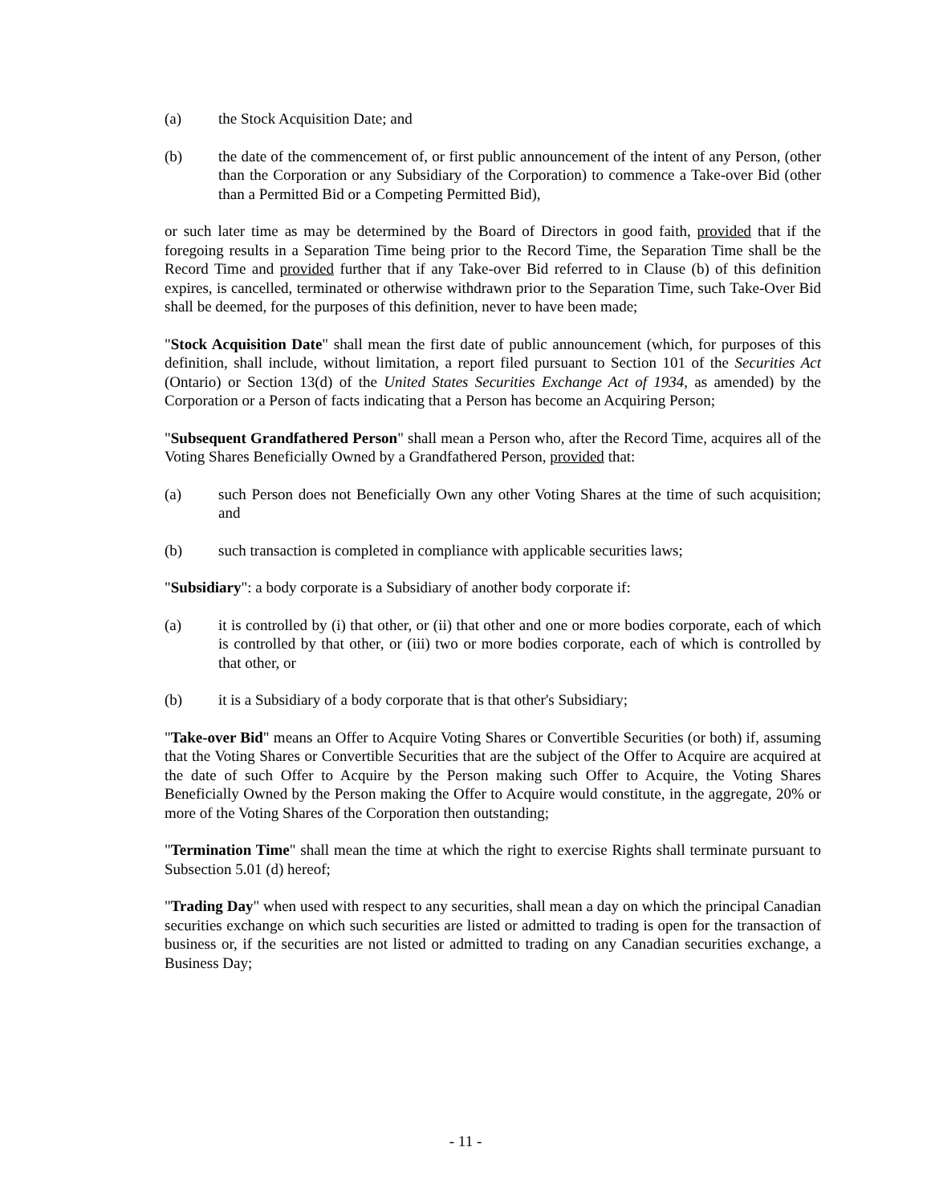(a) the Stock Acquisition Date; and
(b) the date of the commencement of, or first public announcement of the intent of any Person, (other than the Corporation or any Subsidiary of the Corporation) to commence a Take-over Bid (other than a Permitted Bid or a Competing Permitted Bid),
or such later time as may be determined by the Board of Directors in good faith, provided that if the foregoing results in a Separation Time being prior to the Record Time, the Separation Time shall be the Record Time and provided further that if any Take-over Bid referred to in Clause (b) of this definition expires, is cancelled, terminated or otherwise withdrawn prior to the Separation Time, such Take-Over Bid shall be deemed, for the purposes of this definition, never to have been made;
"Stock Acquisition Date" shall mean the first date of public announcement (which, for purposes of this definition, shall include, without limitation, a report filed pursuant to Section 101 of the Securities Act (Ontario) or Section 13(d) of the United States Securities Exchange Act of 1934, as amended) by the Corporation or a Person of facts indicating that a Person has become an Acquiring Person;
"Subsequent Grandfathered Person" shall mean a Person who, after the Record Time, acquires all of the Voting Shares Beneficially Owned by a Grandfathered Person, provided that:
(a) such Person does not Beneficially Own any other Voting Shares at the time of such acquisition; and
(b) such transaction is completed in compliance with applicable securities laws;
"Subsidiary": a body corporate is a Subsidiary of another body corporate if:
(a) it is controlled by (i) that other, or (ii) that other and one or more bodies corporate, each of which is controlled by that other, or (iii) two or more bodies corporate, each of which is controlled by that other, or
(b) it is a Subsidiary of a body corporate that is that other's Subsidiary;
"Take-over Bid" means an Offer to Acquire Voting Shares or Convertible Securities (or both) if, assuming that the Voting Shares or Convertible Securities that are the subject of the Offer to Acquire are acquired at the date of such Offer to Acquire by the Person making such Offer to Acquire, the Voting Shares Beneficially Owned by the Person making the Offer to Acquire would constitute, in the aggregate, 20% or more of the Voting Shares of the Corporation then outstanding;
"Termination Time" shall mean the time at which the right to exercise Rights shall terminate pursuant to Subsection 5.01 (d) hereof;
"Trading Day" when used with respect to any securities, shall mean a day on which the principal Canadian securities exchange on which such securities are listed or admitted to trading is open for the transaction of business or, if the securities are not listed or admitted to trading on any Canadian securities exchange, a Business Day;
- 11 -